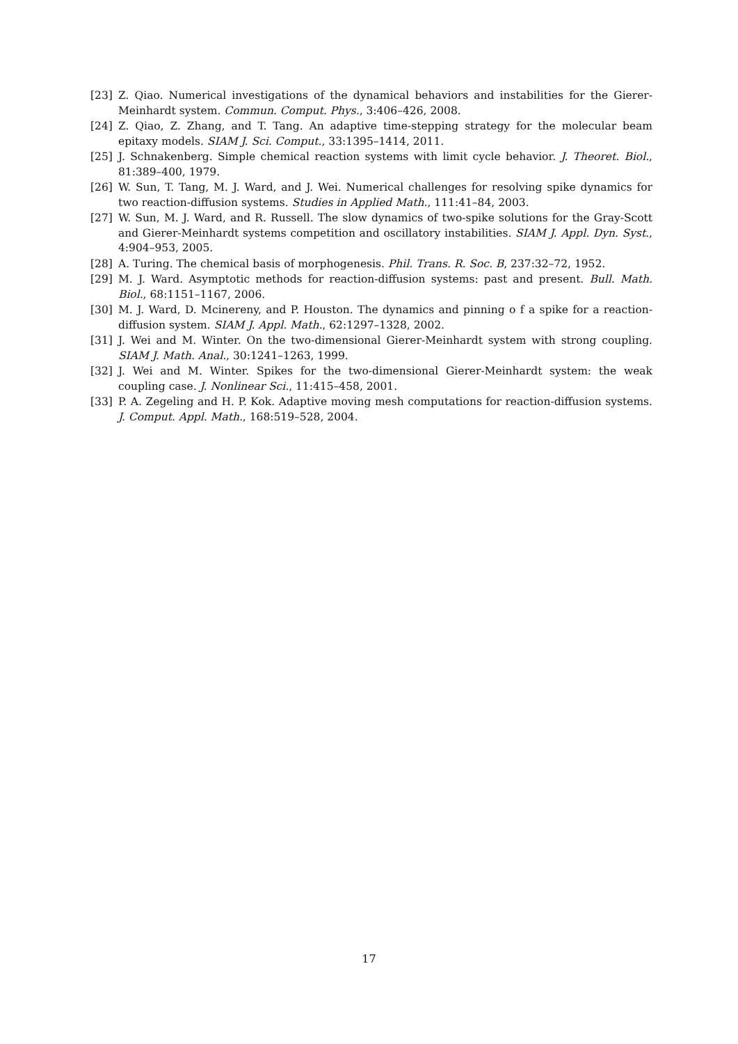[23] Z. Qiao. Numerical investigations of the dynamical behaviors and instabilities for the Gierer-Meinhardt system. Commun. Comput. Phys., 3:406–426, 2008.
[24] Z. Qiao, Z. Zhang, and T. Tang. An adaptive time-stepping strategy for the molecular beam epitaxy models. SIAM J. Sci. Comput., 33:1395–1414, 2011.
[25] J. Schnakenberg. Simple chemical reaction systems with limit cycle behavior. J. Theoret. Biol., 81:389–400, 1979.
[26] W. Sun, T. Tang, M. J. Ward, and J. Wei. Numerical challenges for resolving spike dynamics for two reaction-diffusion systems. Studies in Applied Math., 111:41–84, 2003.
[27] W. Sun, M. J. Ward, and R. Russell. The slow dynamics of two-spike solutions for the Gray-Scott and Gierer-Meinhardt systems competition and oscillatory instabilities. SIAM J. Appl. Dyn. Syst., 4:904–953, 2005.
[28] A. Turing. The chemical basis of morphogenesis. Phil. Trans. R. Soc. B, 237:32–72, 1952.
[29] M. J. Ward. Asymptotic methods for reaction-diffusion systems: past and present. Bull. Math. Biol., 68:1151–1167, 2006.
[30] M. J. Ward, D. Mcinereny, and P. Houston. The dynamics and pinning o f a spike for a reaction-diffusion system. SIAM J. Appl. Math., 62:1297–1328, 2002.
[31] J. Wei and M. Winter. On the two-dimensional Gierer-Meinhardt system with strong coupling. SIAM J. Math. Anal., 30:1241–1263, 1999.
[32] J. Wei and M. Winter. Spikes for the two-dimensional Gierer-Meinhardt system: the weak coupling case. J. Nonlinear Sci., 11:415–458, 2001.
[33] P. A. Zegeling and H. P. Kok. Adaptive moving mesh computations for reaction-diffusion systems. J. Comput. Appl. Math., 168:519–528, 2004.
17